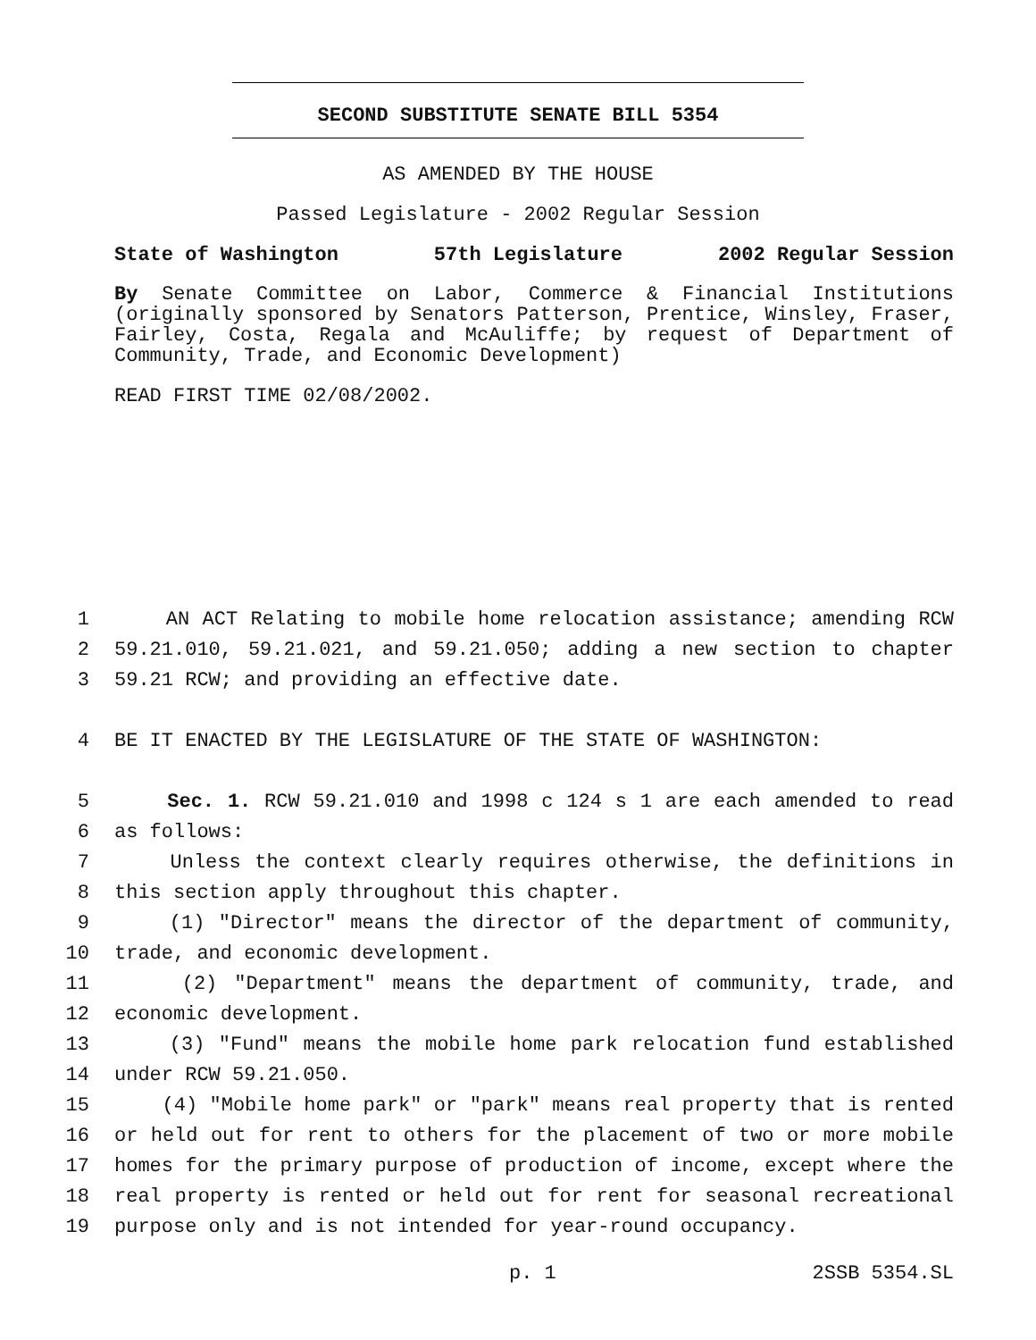SECOND SUBSTITUTE SENATE BILL 5354
AS AMENDED BY THE HOUSE
Passed Legislature - 2002 Regular Session
State of Washington 57th Legislature 2002 Regular Session
By Senate Committee on Labor, Commerce & Financial Institutions (originally sponsored by Senators Patterson, Prentice, Winsley, Fraser, Fairley, Costa, Regala and McAuliffe; by request of Department of Community, Trade, and Economic Development)
READ FIRST TIME 02/08/2002.
1 AN ACT Relating to mobile home relocation assistance; amending RCW
2 59.21.010, 59.21.021, and 59.21.050; adding a new section to chapter
3 59.21 RCW; and providing an effective date.
4 BE IT ENACTED BY THE LEGISLATURE OF THE STATE OF WASHINGTON:
5 Sec. 1. RCW 59.21.010 and 1998 c 124 s 1 are each amended to read
6 as follows:
7 Unless the context clearly requires otherwise, the definitions in
8 this section apply throughout this chapter.
9 (1) "Director" means the director of the department of community,
10 trade, and economic development.
11 (2) "Department" means the department of community, trade, and
12 economic development.
13 (3) "Fund" means the mobile home park relocation fund established
14 under RCW 59.21.050.
15 (4) "Mobile home park" or "park" means real property that is rented
16 or held out for rent to others for the placement of two or more mobile
17 homes for the primary purpose of production of income, except where the
18 real property is rented or held out for rent for seasonal recreational
19 purpose only and is not intended for year-round occupancy.
p. 1 2SSB 5354.SL